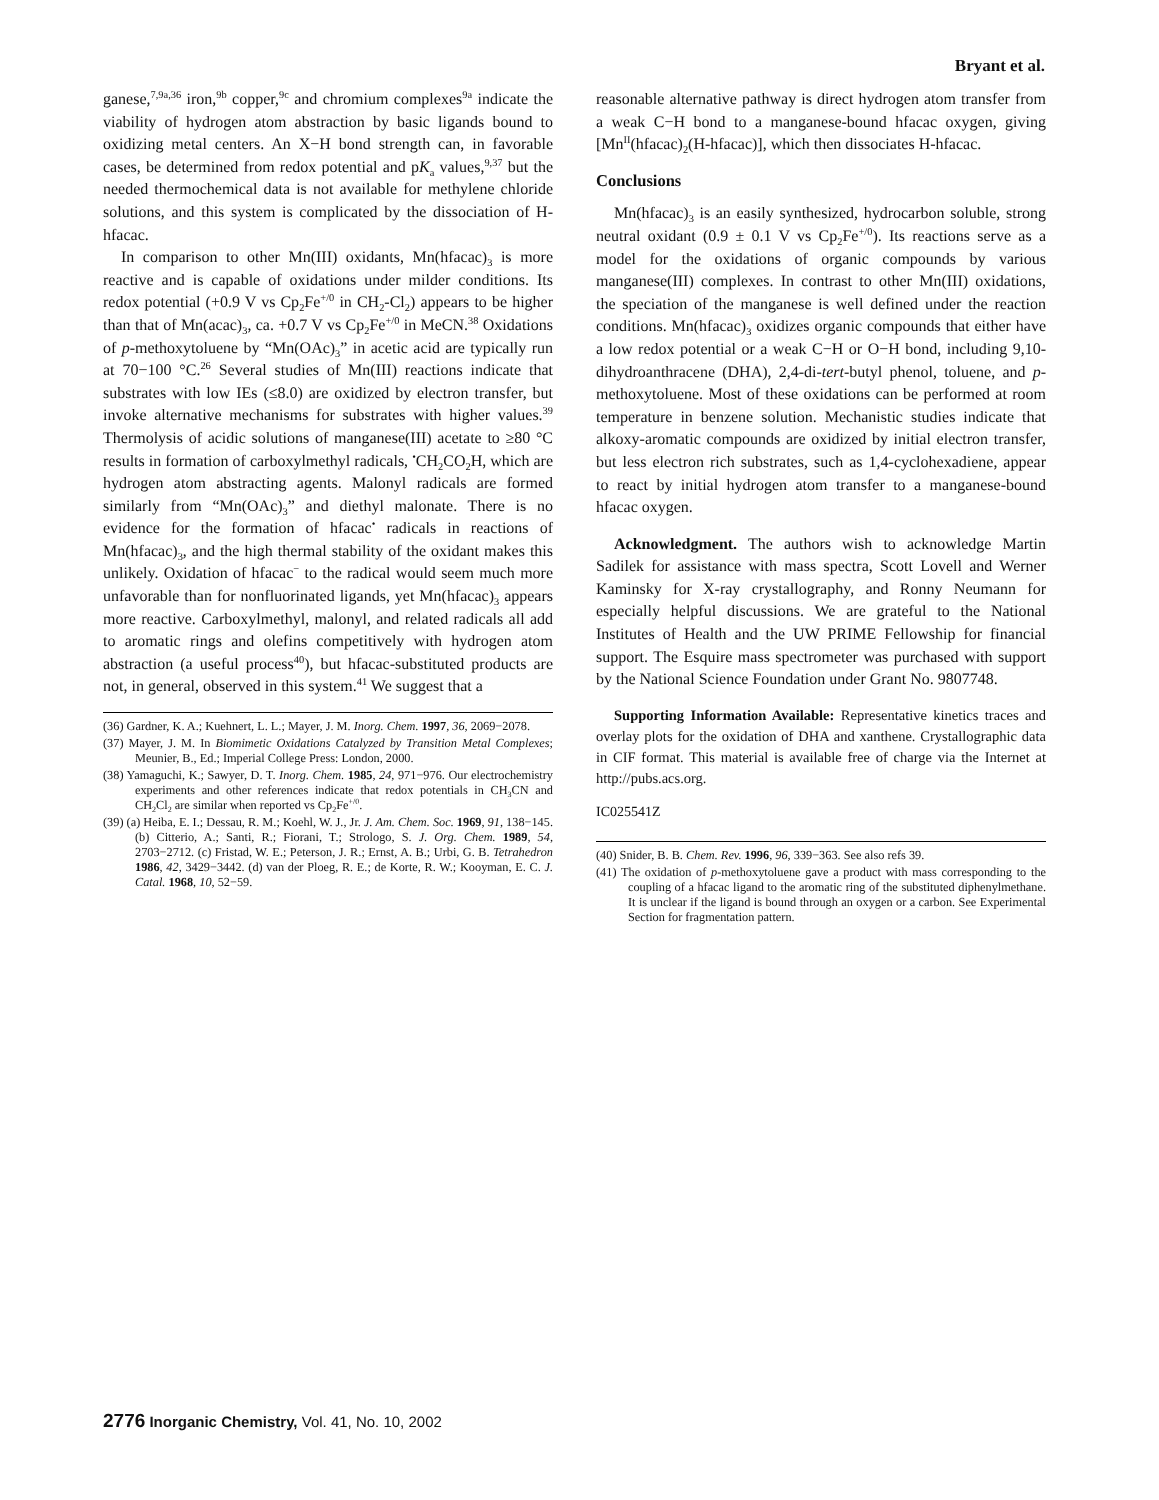Bryant et al.
ganese,<sup>7,9a,36</sup> iron,<sup>9b</sup> copper,<sup>9c</sup> and chromium complexes<sup>9a</sup> indicate the viability of hydrogen atom abstraction by basic ligands bound to oxidizing metal centers. An X−H bond strength can, in favorable cases, be determined from redox potential and pK<sub>a</sub> values,<sup>9,37</sup> but the needed thermochemical data is not available for methylene chloride solutions, and this system is complicated by the dissociation of H-hfacac.
In comparison to other Mn(III) oxidants, Mn(hfacac)<sub>3</sub> is more reactive and is capable of oxidations under milder conditions. Its redox potential (+0.9 V vs Cp<sub>2</sub>Fe<sup>+/0</sup> in CH<sub>2</sub>-Cl<sub>2</sub>) appears to be higher than that of Mn(acac)<sub>3</sub>, ca. +0.7 V vs Cp<sub>2</sub>Fe<sup>+/0</sup> in MeCN.<sup>38</sup> Oxidations of p-methoxytoluene by “Mn(OAc)<sub>3</sub>” in acetic acid are typically run at 70−100 °C.<sup>26</sup> Several studies of Mn(III) reactions indicate that substrates with low IEs (≤8.0) are oxidized by electron transfer, but invoke alternative mechanisms for substrates with higher values.<sup>39</sup> Thermolysis of acidic solutions of manganese(III) acetate to ≥80 °C results in formation of carboxylmethyl radicals, <sup>•</sup>CH<sub>2</sub>CO<sub>2</sub>H, which are hydrogen atom abstracting agents. Malonyl radicals are formed similarly from “Mn(OAc)<sub>3</sub>” and diethyl malonate. There is no evidence for the formation of hfacac<sup>•</sup> radicals in reactions of Mn(hfacac)<sub>3</sub>, and the high thermal stability of the oxidant makes this unlikely. Oxidation of hfacac<sup>−</sup> to the radical would seem much more unfavorable than for nonfluorinated ligands, yet Mn(hfacac)<sub>3</sub> appears more reactive. Carboxylmethyl, malonyl, and related radicals all add to aromatic rings and olefins competitively with hydrogen atom abstraction (a useful process<sup>40</sup>), but hfacac-substituted products are not, in general, observed in this system.<sup>41</sup> We suggest that a
(36) Gardner, K. A.; Kuehnert, L. L.; Mayer, J. M. Inorg. Chem. 1997, 36, 2069−2078.
(37) Mayer, J. M. In Biomimetic Oxidations Catalyzed by Transition Metal Complexes; Meunier, B., Ed.; Imperial College Press: London, 2000.
(38) Yamaguchi, K.; Sawyer, D. T. Inorg. Chem. 1985, 24, 971−976. Our electrochemistry experiments and other references indicate that redox potentials in CH<sub>3</sub>CN and CH<sub>2</sub>Cl<sub>2</sub> are similar when reported vs Cp<sub>2</sub>Fe<sup>+/0</sup>.
(39) (a) Heiba, E. I.; Dessau, R. M.; Koehl, W. J., Jr. J. Am. Chem. Soc. 1969, 91, 138−145. (b) Citterio, A.; Santi, R.; Fiorani, T.; Strologo, S. J. Org. Chem. 1989, 54, 2703−2712. (c) Fristad, W. E.; Peterson, J. R.; Ernst, A. B.; Urbi, G. B. Tetrahedron 1986, 42, 3429−3442. (d) van der Ploeg, R. E.; de Korte, R. W.; Kooyman, E. C. J. Catal. 1968, 10, 52−59.
reasonable alternative pathway is direct hydrogen atom transfer from a weak C−H bond to a manganese-bound hfacac oxygen, giving [Mn<sup>II</sup>(hfacac)<sub>2</sub>(H-hfacac)], which then dissociates H-hfacac.
Conclusions
Mn(hfacac)<sub>3</sub> is an easily synthesized, hydrocarbon soluble, strong neutral oxidant (0.9 ± 0.1 V vs Cp<sub>2</sub>Fe<sup>+/0</sup>). Its reactions serve as a model for the oxidations of organic compounds by various manganese(III) complexes. In contrast to other Mn(III) oxidations, the speciation of the manganese is well defined under the reaction conditions. Mn(hfacac)<sub>3</sub> oxidizes organic compounds that either have a low redox potential or a weak C−H or O−H bond, including 9,10-dihydroanthracene (DHA), 2,4-di-tert-butyl phenol, toluene, and p-methoxytoluene. Most of these oxidations can be performed at room temperature in benzene solution. Mechanistic studies indicate that alkoxy-aromatic compounds are oxidized by initial electron transfer, but less electron rich substrates, such as 1,4-cyclohexadiene, appear to react by initial hydrogen atom transfer to a manganese-bound hfacac oxygen.
Acknowledgment. The authors wish to acknowledge Martin Sadilek for assistance with mass spectra, Scott Lovell and Werner Kaminsky for X-ray crystallography, and Ronny Neumann for especially helpful discussions. We are grateful to the National Institutes of Health and the UW PRIME Fellowship for financial support. The Esquire mass spectrometer was purchased with support by the National Science Foundation under Grant No. 9807748.
Supporting Information Available: Representative kinetics traces and overlay plots for the oxidation of DHA and xanthene. Crystallographic data in CIF format. This material is available free of charge via the Internet at http://pubs.acs.org.
IC025541Z
(40) Snider, B. B. Chem. Rev. 1996, 96, 339−363. See also refs 39.
(41) The oxidation of p-methoxytoluene gave a product with mass corresponding to the coupling of a hfacac ligand to the aromatic ring of the substituted diphenylmethane. It is unclear if the ligand is bound through an oxygen or a carbon. See Experimental Section for fragmentation pattern.
2776 Inorganic Chemistry, Vol. 41, No. 10, 2002